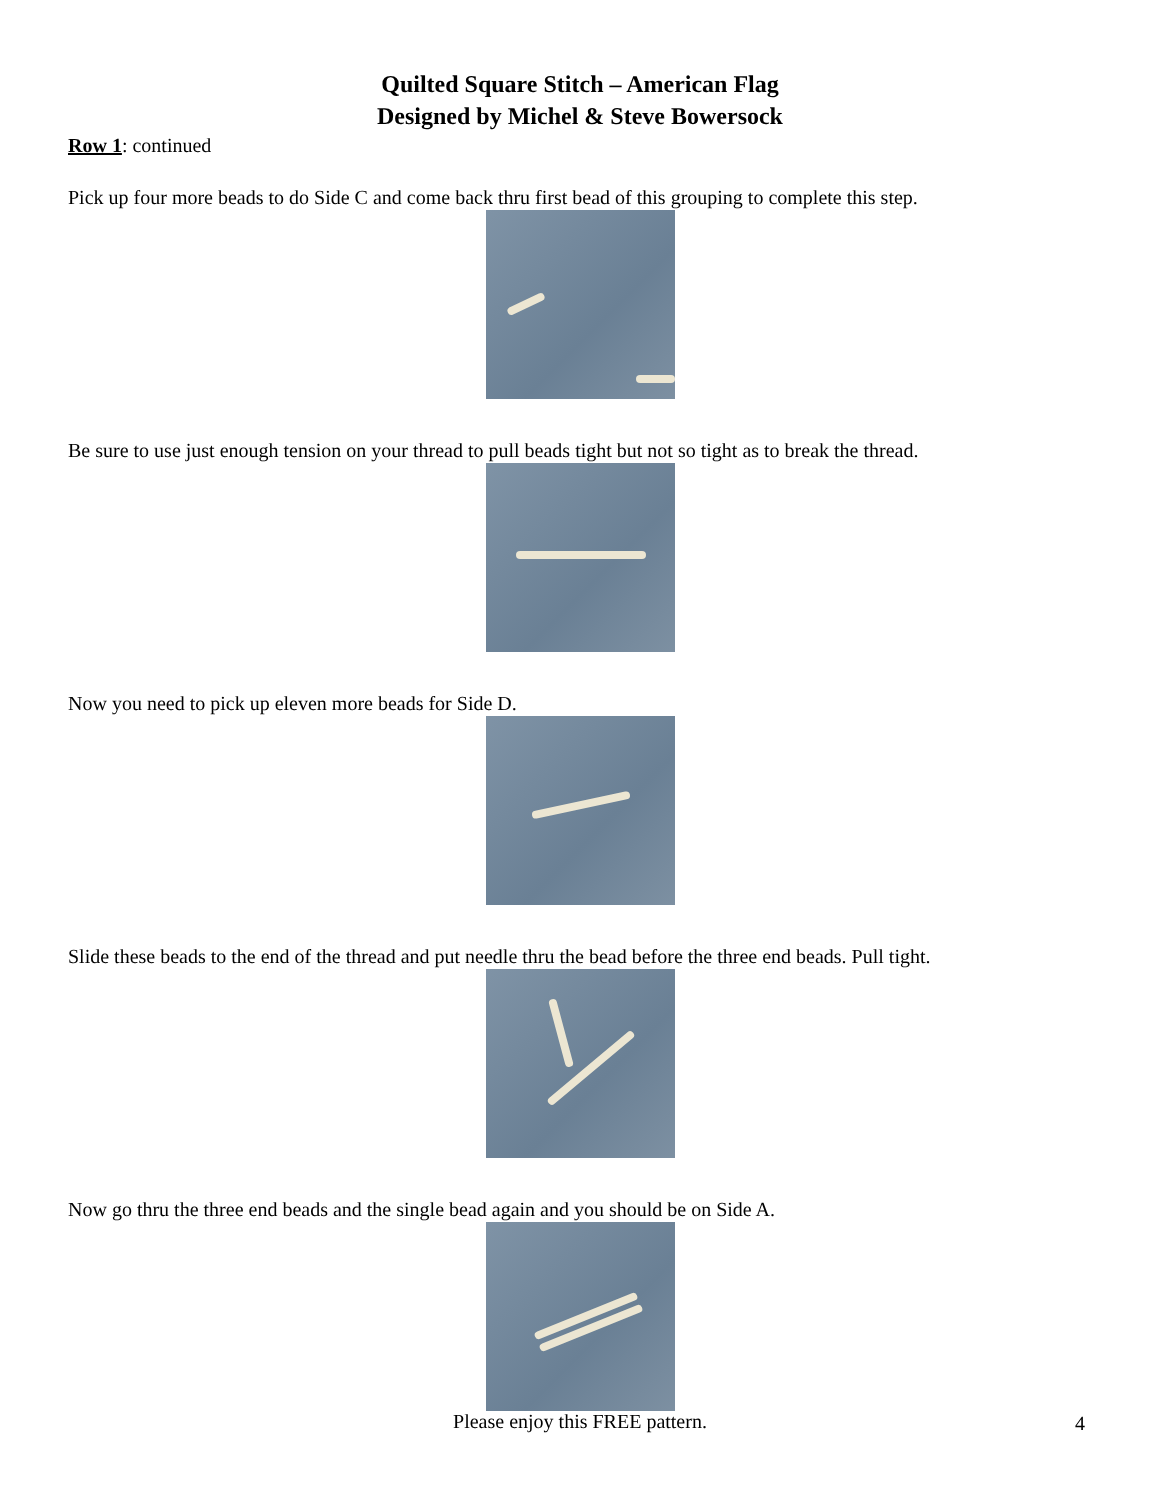Quilted Square Stitch – American Flag
Designed by Michel & Steve Bowersock
Row 1: continued
Pick up four more beads to do Side C and come back thru first bead of this grouping to complete this step.
Be sure to use just enough tension on your thread to pull beads tight but not so tight as to break the thread.
Now you need to pick up eleven more beads for Side D.
Slide these beads to the end of the thread and put needle thru the bead before the three end beads. Pull tight.
Now go thru the three end beads and the single bead again and you should be on Side A.
Please enjoy this FREE pattern.
4